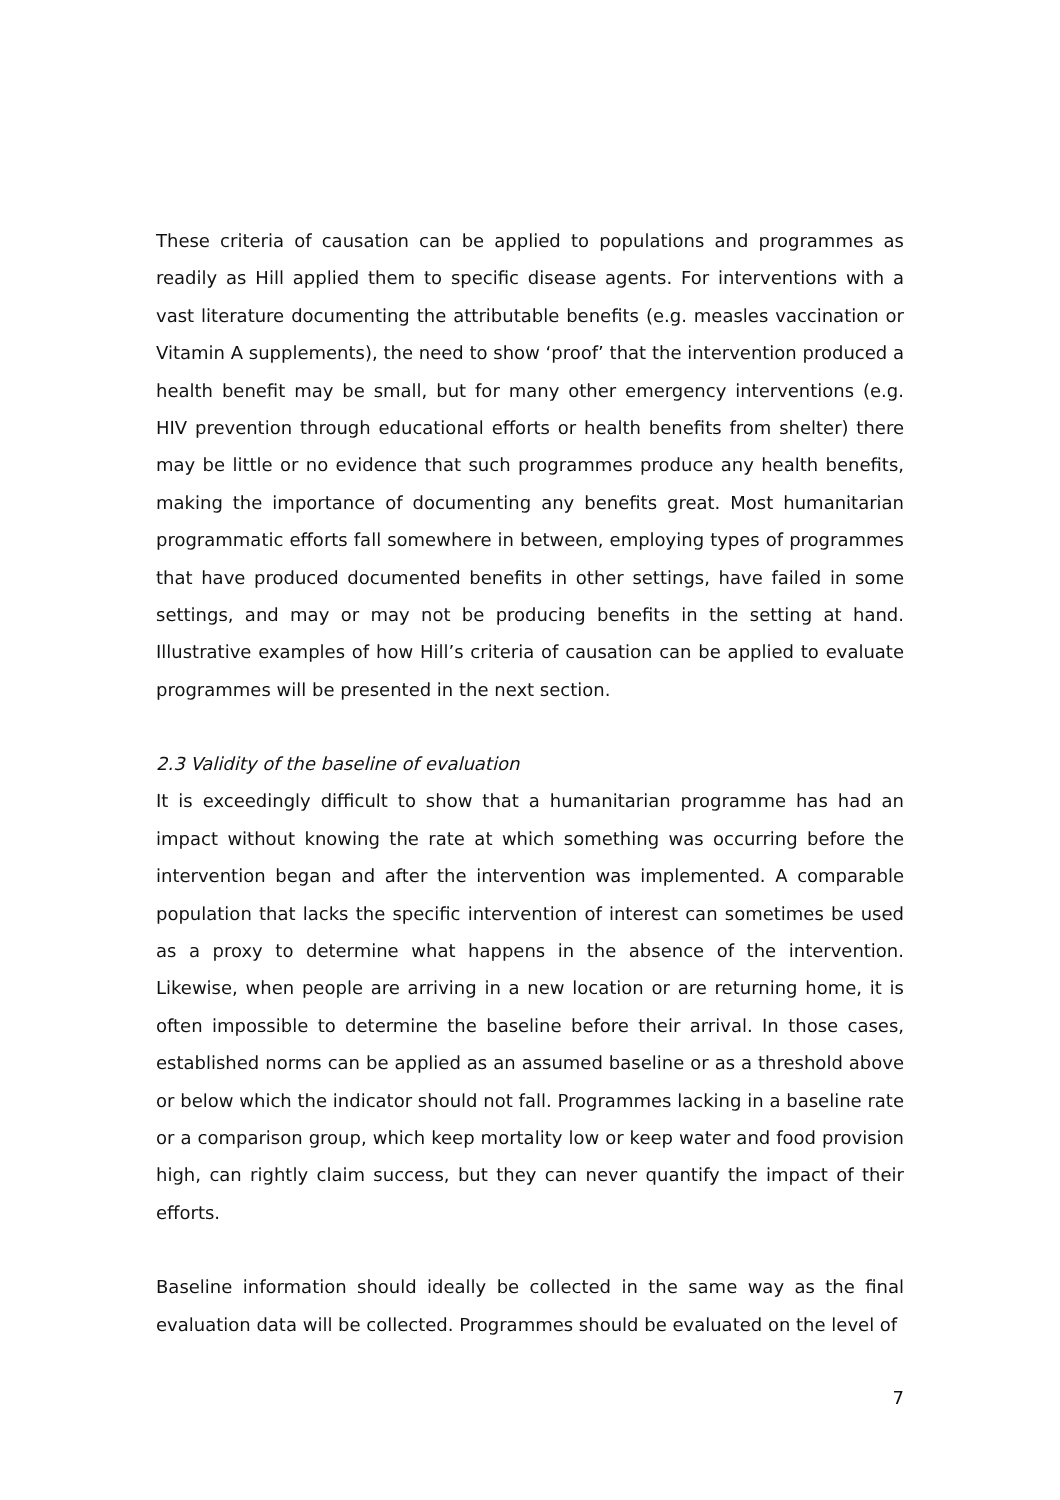These criteria of causation can be applied to populations and programmes as readily as Hill applied them to specific disease agents. For interventions with a vast literature documenting the attributable benefits (e.g. measles vaccination or Vitamin A supplements), the need to show ‘proof’ that the intervention produced a health benefit may be small, but for many other emergency interventions (e.g. HIV prevention through educational efforts or health benefits from shelter) there may be little or no evidence that such programmes produce any health benefits, making the importance of documenting any benefits great. Most humanitarian programmatic efforts fall somewhere in between, employing types of programmes that have produced documented benefits in other settings, have failed in some settings, and may or may not be producing benefits in the setting at hand. Illustrative examples of how Hill’s criteria of causation can be applied to evaluate programmes will be presented in the next section.
2.3 Validity of the baseline of evaluation
It is exceedingly difficult to show that a humanitarian programme has had an impact without knowing the rate at which something was occurring before the intervention began and after the intervention was implemented. A comparable population that lacks the specific intervention of interest can sometimes be used as a proxy to determine what happens in the absence of the intervention. Likewise, when people are arriving in a new location or are returning home, it is often impossible to determine the baseline before their arrival. In those cases, established norms can be applied as an assumed baseline or as a threshold above or below which the indicator should not fall. Programmes lacking in a baseline rate or a comparison group, which keep mortality low or keep water and food provision high, can rightly claim success, but they can never quantify the impact of their efforts.
Baseline information should ideally be collected in the same way as the final evaluation data will be collected. Programmes should be evaluated on the level of
7